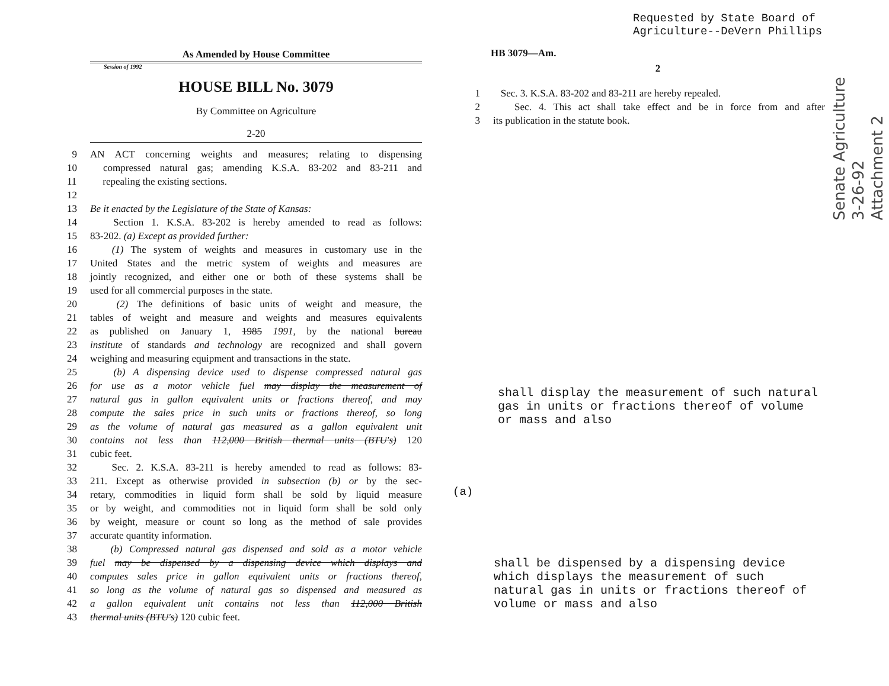Requested by State Board of
Agriculture--DeVern Phillips
As Amended by House Committee
Session of 1992
HOUSE BILL No. 3079
By Committee on Agriculture
2-20
9 AN ACT concerning weights and measures; relating to dispensing
10 compressed natural gas; amending K.S.A. 83-202 and 83-211 and
11 repealing the existing sections.
12
13 Be it enacted by the Legislature of the State of Kansas:
14 Section 1. K.S.A. 83-202 is hereby amended to read as follows:
15 83-202. (a) Except as provided further:
16 (1) The system of weights and measures in customary use in the
17 United States and the metric system of weights and measures are
18 jointly recognized, and either one or both of these systems shall be
19 used for all commercial purposes in the state.
20 (2) The definitions of basic units of weight and measure, the
21 tables of weight and measure and weights and measures equivalents
22 as published on January 1, 1985 1991, by the national bureau
23 institute of standards and technology are recognized and shall govern
24 weighing and measuring equipment and transactions in the state.
25 (b) A dispensing device used to dispense compressed natural gas
26 for use as a motor vehicle fuel may display the measurement of
27 natural gas in gallon equivalent units or fractions thereof, and may
28 compute the sales price in such units or fractions thereof, so long
29 as the volume of natural gas measured as a gallon equivalent unit
30 contains not less than 112,000 British thermal units (BTU's) 120
31 cubic feet.
32 Sec. 2. K.S.A. 83-211 is hereby amended to read as follows: 83-
33 211. Except as otherwise provided in subsection (b) or by the sec-
34 retary, commodities in liquid form shall be sold by liquid measure
35 or by weight, and commodities not in liquid form shall be sold only
36 by weight, measure or count so long as the method of sale provides
37 accurate quantity information.
38 (b) Compressed natural gas dispensed and sold as a motor vehicle
39 fuel may be dispensed by a dispensing device which displays and
40 computes sales price in gallon equivalent units or fractions thereof,
41 so long as the volume of natural gas so dispensed and measured as
42 a gallon equivalent unit contains not less than 112,000 British
43 thermal units (BTU's) 120 cubic feet.
HB 3079—Am.
2
1 Sec. 3. K.S.A. 83-202 and 83-211 are hereby repealed.
2 Sec. 4. This act shall take effect and be in force from and after
3 its publication in the statute book.
shall display the measurement of such natural gas in units or fractions thereof of volume or mass and also
(a)
shall be dispensed by a dispensing device which displays the measurement of such natural gas in units or fractions thereof of volume or mass and also
Senate Agriculture
3-26-92
Attachment 2